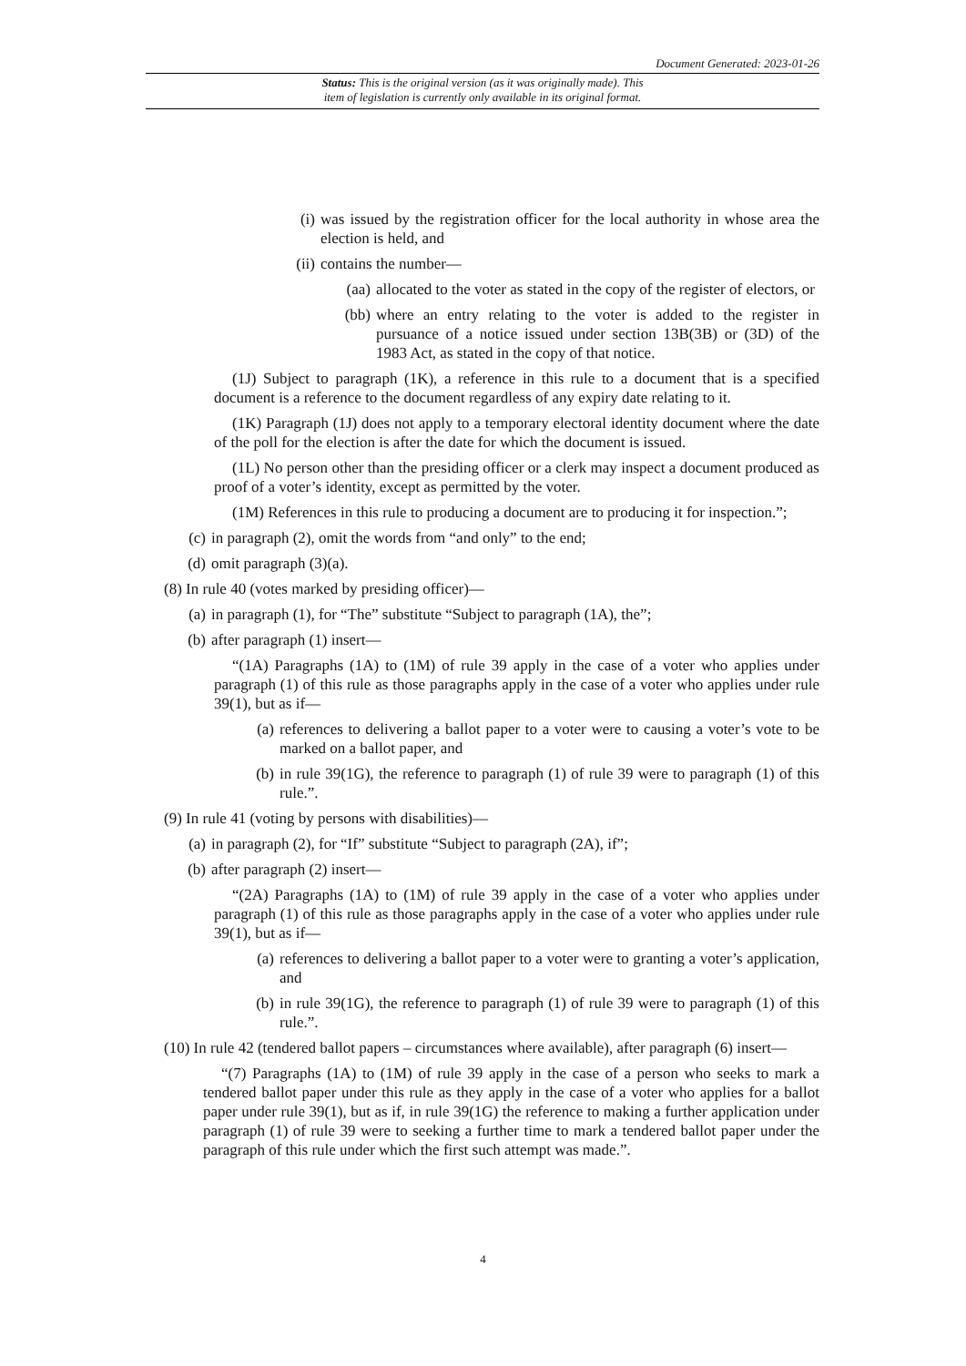Document Generated: 2023-01-26
Status: This is the original version (as it was originally made). This
item of legislation is currently only available in its original format.
(i) was issued by the registration officer for the local authority in whose area the election is held, and
(ii) contains the number—
(aa) allocated to the voter as stated in the copy of the register of electors, or
(bb) where an entry relating to the voter is added to the register in pursuance of a notice issued under section 13B(3B) or (3D) of the 1983 Act, as stated in the copy of that notice.
(1J) Subject to paragraph (1K), a reference in this rule to a document that is a specified document is a reference to the document regardless of any expiry date relating to it.
(1K) Paragraph (1J) does not apply to a temporary electoral identity document where the date of the poll for the election is after the date for which the document is issued.
(1L) No person other than the presiding officer or a clerk may inspect a document produced as proof of a voter’s identity, except as permitted by the voter.
(1M) References in this rule to producing a document are to producing it for inspection.”;
(c) in paragraph (2), omit the words from “and only” to the end;
(d) omit paragraph (3)(a).
(8) In rule 40 (votes marked by presiding officer)—
(a) in paragraph (1), for “The” substitute “Subject to paragraph (1A), the”;
(b) after paragraph (1) insert—
“(1A) Paragraphs (1A) to (1M) of rule 39 apply in the case of a voter who applies under paragraph (1) of this rule as those paragraphs apply in the case of a voter who applies under rule 39(1), but as if—
(a) references to delivering a ballot paper to a voter were to causing a voter’s vote to be marked on a ballot paper, and
(b) in rule 39(1G), the reference to paragraph (1) of rule 39 were to paragraph (1) of this rule.”.
(9) In rule 41 (voting by persons with disabilities)—
(a) in paragraph (2), for “If” substitute “Subject to paragraph (2A), if”;
(b) after paragraph (2) insert—
“(2A) Paragraphs (1A) to (1M) of rule 39 apply in the case of a voter who applies under paragraph (1) of this rule as those paragraphs apply in the case of a voter who applies under rule 39(1), but as if—
(a) references to delivering a ballot paper to a voter were to granting a voter’s application, and
(b) in rule 39(1G), the reference to paragraph (1) of rule 39 were to paragraph (1) of this rule.”.
(10) In rule 42 (tendered ballot papers – circumstances where available), after paragraph (6) insert—
“(7) Paragraphs (1A) to (1M) of rule 39 apply in the case of a person who seeks to mark a tendered ballot paper under this rule as they apply in the case of a voter who applies for a ballot paper under rule 39(1), but as if, in rule 39(1G) the reference to making a further application under paragraph (1) of rule 39 were to seeking a further time to mark a tendered ballot paper under the paragraph of this rule under which the first such attempt was made.”.
4